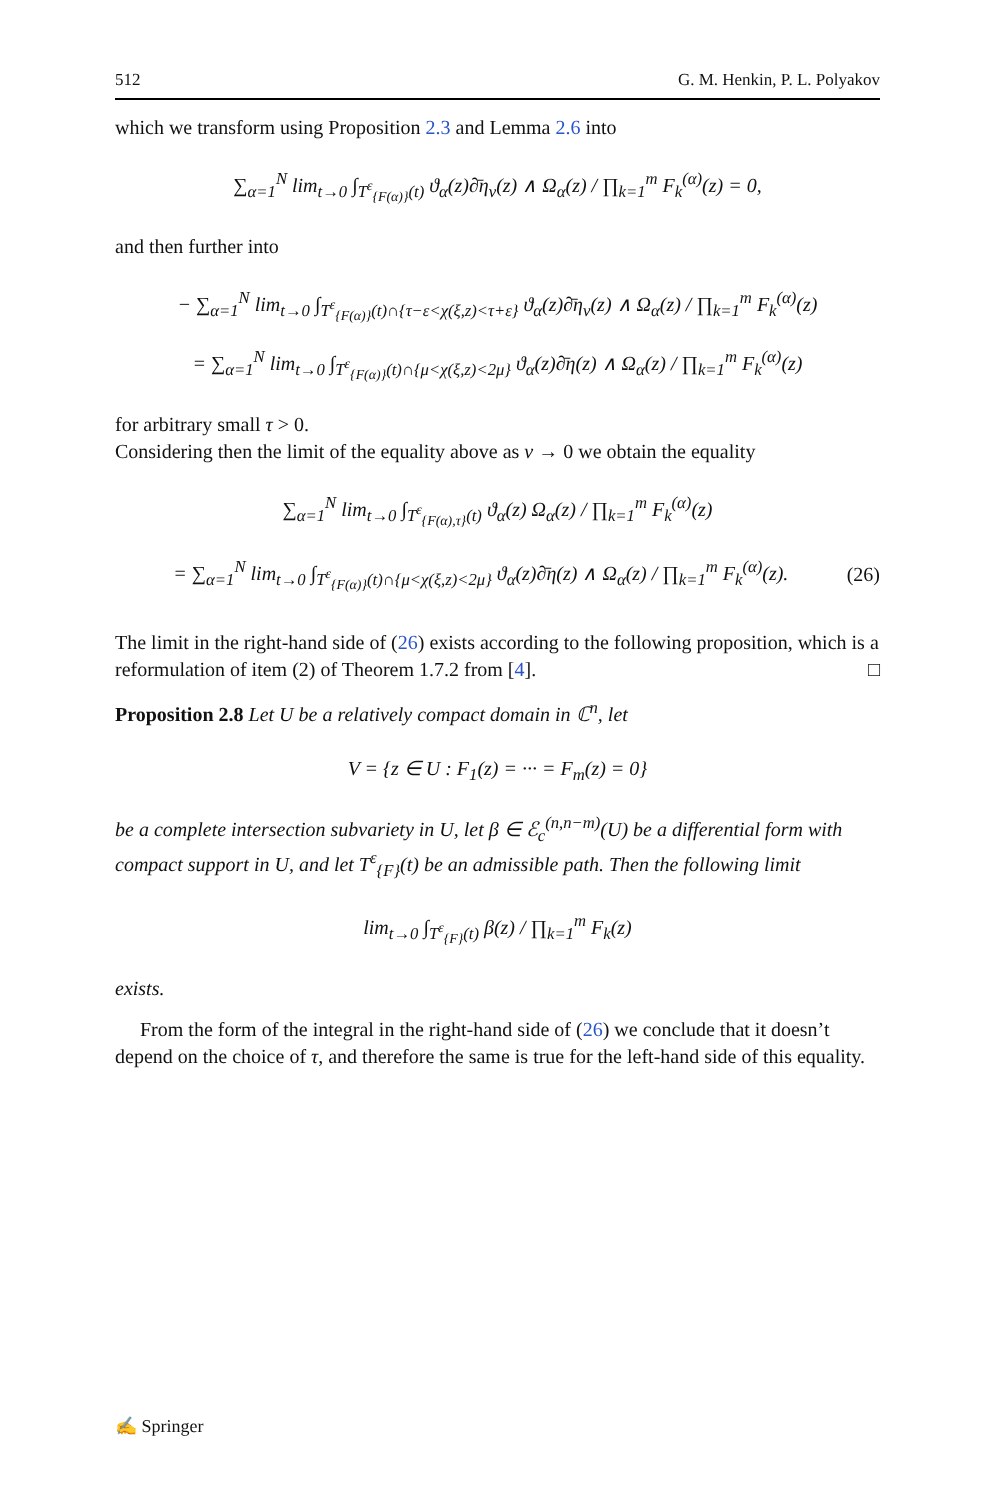512 G. M. Henkin, P. L. Polyakov
which we transform using Proposition 2.3 and Lemma 2.6 into
∑<sub>α=1</sub><sup>N</sup> lim<sub>t→0</sub> ∫<sub>T<sup>ε</sup><sub>{F(α)}</sub>(t)</sub> ϑ<sub>α</sub>(z)∂̄η<sub>ν</sub>(z) ∧ Ω<sub>α</sub>(z) / ∏<sub>k=1</sub><sup>m</sup> F<sub>k</sub><sup>(α)</sup>(z) = 0,
and then further into
− ∑<sub>α=1</sub><sup>N</sup> lim<sub>t→0</sub> ∫<sub>T<sup>ε</sup><sub>{F(α)}</sub>(t)∩{τ−ε<χ(ξ,z)<τ+ε}</sub> ϑ<sub>α</sub>(z)∂̄η<sub>ν</sub>(z) ∧ Ω<sub>α</sub>(z) / ∏<sub>k=1</sub><sup>m</sup> F<sub>k</sub><sup>(α)</sup>(z)
= ∑<sub>α=1</sub><sup>N</sup> lim<sub>t→0</sub> ∫<sub>T<sup>ε</sup><sub>{F(α)}</sub>(t)∩{μ<χ(ξ,z)<2μ}</sub> ϑ<sub>α</sub>(z)∂̄η(z) ∧ Ω<sub>α</sub>(z) / ∏<sub>k=1</sub><sup>m</sup> F<sub>k</sub><sup>(α)</sup>(z)
for arbitrary small τ > 0.
Considering then the limit of the equality above as ν → 0 we obtain the equality
∑<sub>α=1</sub><sup>N</sup> lim<sub>t→0</sub> ∫<sub>T<sup>ε</sup><sub>{F(α),τ}</sub>(t)</sub> ϑ<sub>α</sub>(z) Ω<sub>α</sub>(z) / ∏<sub>k=1</sub><sup>m</sup> F<sub>k</sub><sup>(α)</sup>(z)
= ∑<sub>α=1</sub><sup>N</sup> lim<sub>t→0</sub> ∫<sub>T<sup>ε</sup><sub>{F(α)}</sub>(t)∩{μ<χ(ξ,z)<2μ}</sub> ϑ<sub>α</sub>(z)∂̄η(z) ∧ Ω<sub>α</sub>(z) / ∏<sub>k=1</sub><sup>m</sup> F<sub>k</sub><sup>(α)</sup>(z).
(26)
The limit in the right-hand side of (26) exists according to the following proposition, which is a reformulation of item (2) of Theorem 1.7.2 from [4]. □
Proposition 2.8 Let U be a relatively compact domain in ℂ<sup>n</sup>, let
V = {z ∈ U : F<sub>1</sub>(z) = ··· = F<sub>m</sub>(z) = 0}
be a complete intersection subvariety in U, let β ∈ ℰ<sub>c</sub><sup>(n,n−m)</sup>(U) be a differential form with compact support in U, and let T<sup>ε</sup><sub>{F}</sub>(t) be an admissible path. Then the following limit
lim<sub>t→0</sub> ∫<sub>T<sup>ε</sup><sub>{F}</sub>(t)</sub> β(z) / ∏<sub>k=1</sub><sup>m</sup> F<sub>k</sub>(z)
exists.
From the form of the integral in the right-hand side of (26) we conclude that it doesn’t depend on the choice of τ, and therefore the same is true for the left-hand side of this equality.
✍ Springer